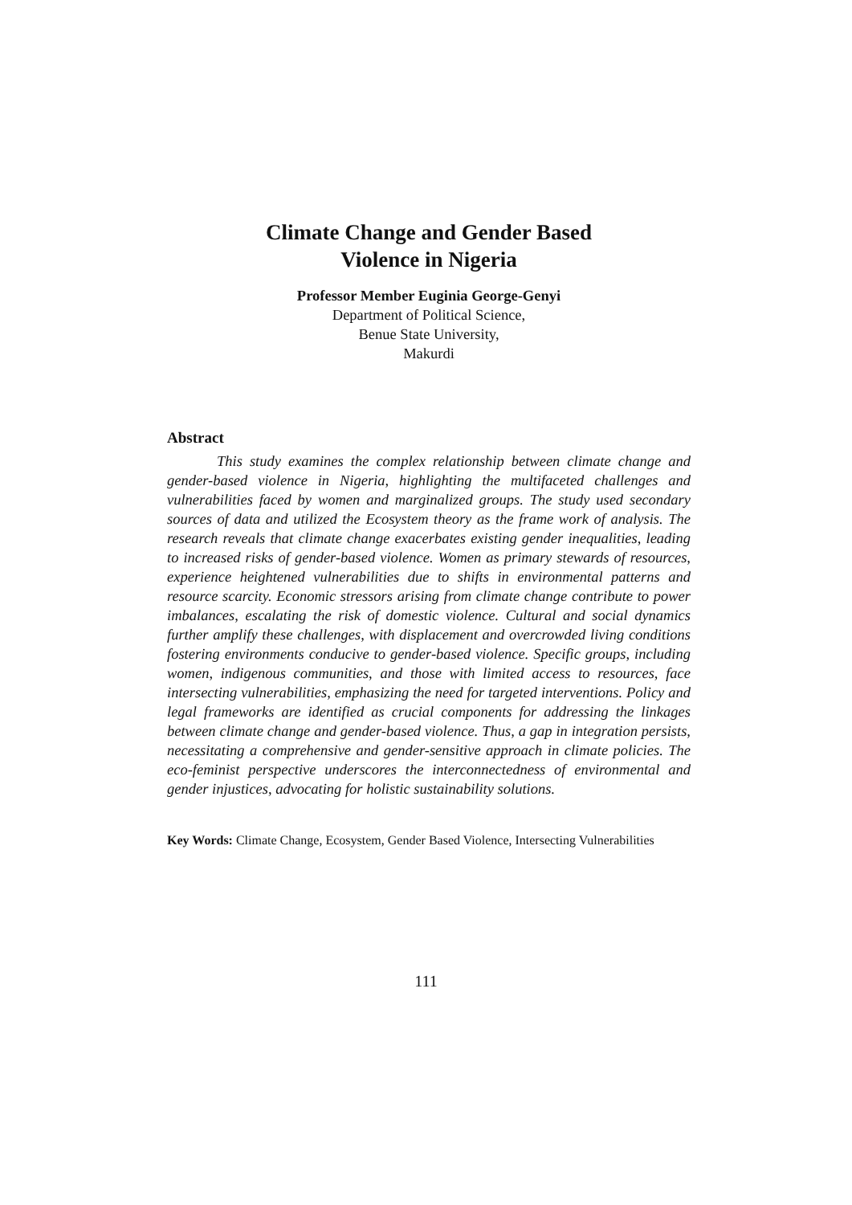Climate Change and Gender Based
Violence in Nigeria
Professor Member Euginia George-Genyi
Department of Political Science,
Benue State University,
Makurdi
Abstract
This study examines the complex relationship between climate change and gender-based violence in Nigeria, highlighting the multifaceted challenges and vulnerabilities faced by women and marginalized groups. The study used secondary sources of data and utilized the Ecosystem theory as the frame work of analysis. The research reveals that climate change exacerbates existing gender inequalities, leading to increased risks of gender-based violence. Women as primary stewards of resources, experience heightened vulnerabilities due to shifts in environmental patterns and resource scarcity. Economic stressors arising from climate change contribute to power imbalances, escalating the risk of domestic violence. Cultural and social dynamics further amplify these challenges, with displacement and overcrowded living conditions fostering environments conducive to gender-based violence. Specific groups, including women, indigenous communities, and those with limited access to resources, face intersecting vulnerabilities, emphasizing the need for targeted interventions. Policy and legal frameworks are identified as crucial components for addressing the linkages between climate change and gender-based violence. Thus, a gap in integration persists, necessitating a comprehensive and gender-sensitive approach in climate policies. The eco-feminist perspective underscores the interconnectedness of environmental and gender injustices, advocating for holistic sustainability solutions.
Key Words: Climate Change, Ecosystem, Gender Based Violence, Intersecting Vulnerabilities
111